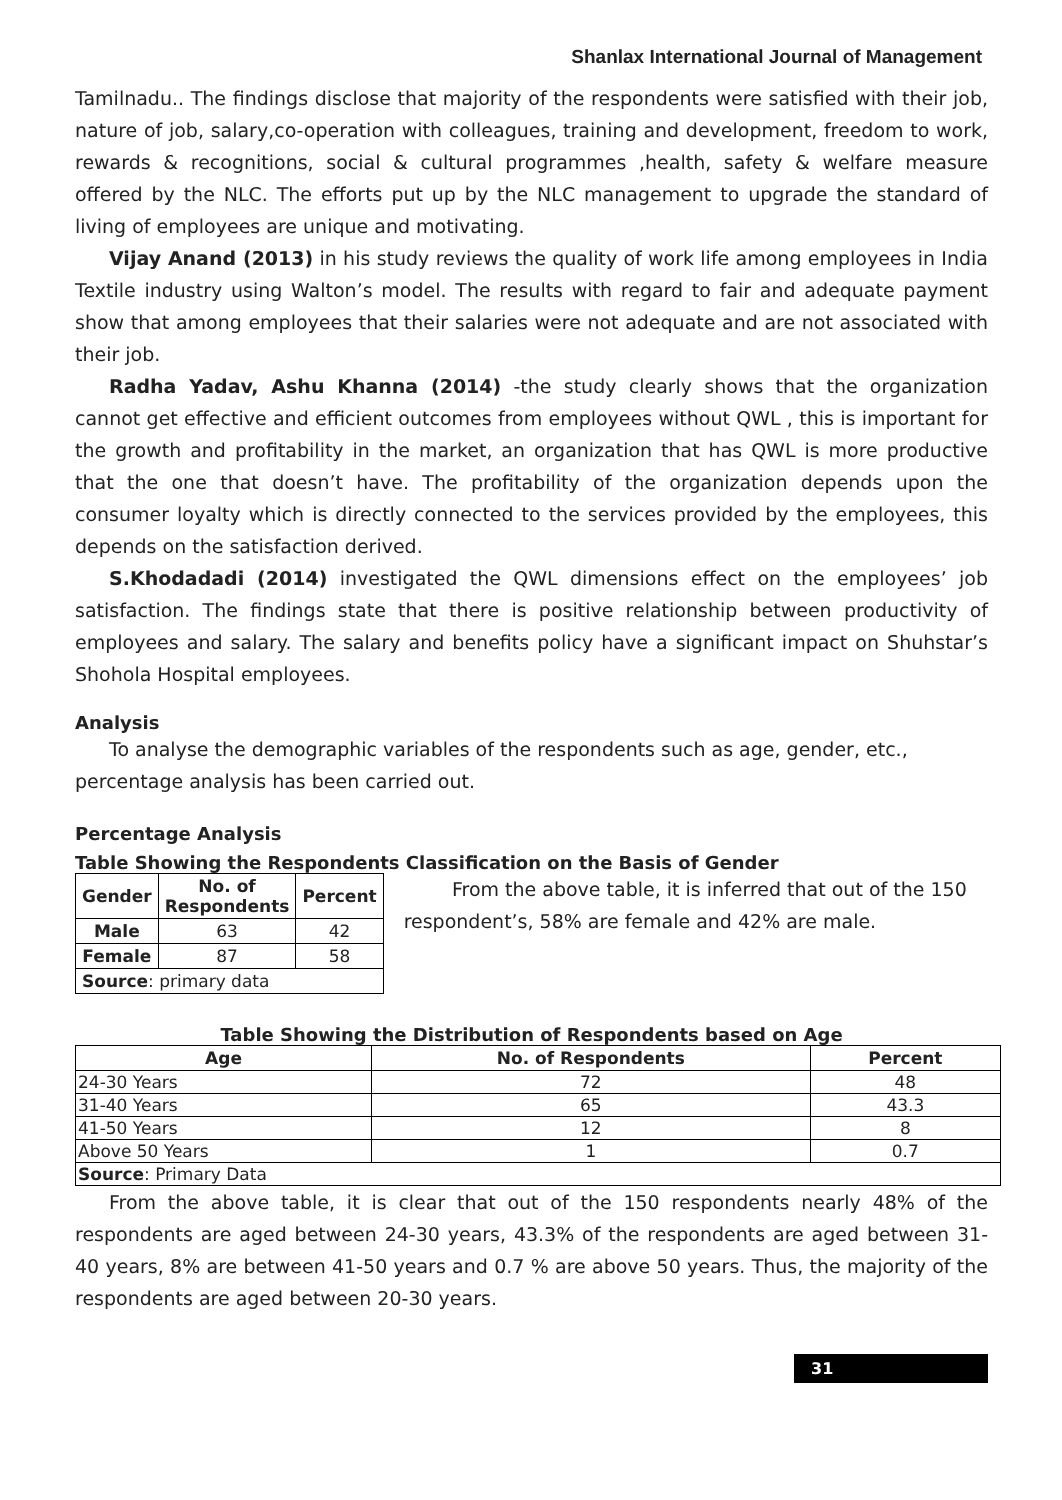Shanlax International Journal of Management
Tamilnadu.. The findings disclose that majority of the respondents were satisfied with their job, nature of job, salary,co-operation with colleagues, training and development, freedom to work, rewards & recognitions, social & cultural programmes ,health, safety & welfare measure offered by the NLC. The efforts put up by the NLC management to upgrade the standard of living of employees are unique and motivating.
Vijay Anand (2013) in his study reviews the quality of work life among employees in India Textile industry using Walton’s model. The results with regard to fair and adequate payment show that among employees that their salaries were not adequate and are not associated with their job.
Radha Yadav, Ashu Khanna (2014) -the study clearly shows that the organization cannot get effective and efficient outcomes from employees without QWL , this is important for the growth and profitability in the market, an organization that has QWL is more productive that the one that doesn’t have. The profitability of the organization depends upon the consumer loyalty which is directly connected to the services provided by the employees, this depends on the satisfaction derived.
S.Khodadadi (2014) investigated the QWL dimensions effect on the employees’ job satisfaction. The findings state that there is positive relationship between productivity of employees and salary. The salary and benefits policy have a significant impact on Shuhstar’s Shohola Hospital employees.
Analysis
To analyse the demographic variables of the respondents such as age, gender, etc., percentage analysis has been carried out.
Percentage Analysis
Table Showing the Respondents Classification on the Basis of Gender
| Gender | No. of Respondents | Percent |
| --- | --- | --- |
| Male | 63 | 42 |
| Female | 87 | 58 |
| Source : primary data | | |
From the above table, it is inferred that out of the 150 respondent’s, 58% are female and 42% are male.
Table Showing the Distribution of Respondents based on Age
| Age | No. of Respondents | Percent |
| --- | --- | --- |
| 24-30 Years | 72 | 48 |
| 31-40 Years | 65 | 43.3 |
| 41-50 Years | 12 | 8 |
| Above 50 Years | 1 | 0.7 |
| Source : Primary Data | | |
From the above table, it is clear that out of the 150 respondents nearly 48% of the respondents are aged between 24-30 years, 43.3% of the respondents are aged between 31-40 years, 8% are between 41-50 years and 0.7 % are above 50 years. Thus, the majority of the respondents are aged between 20-30 years.
31